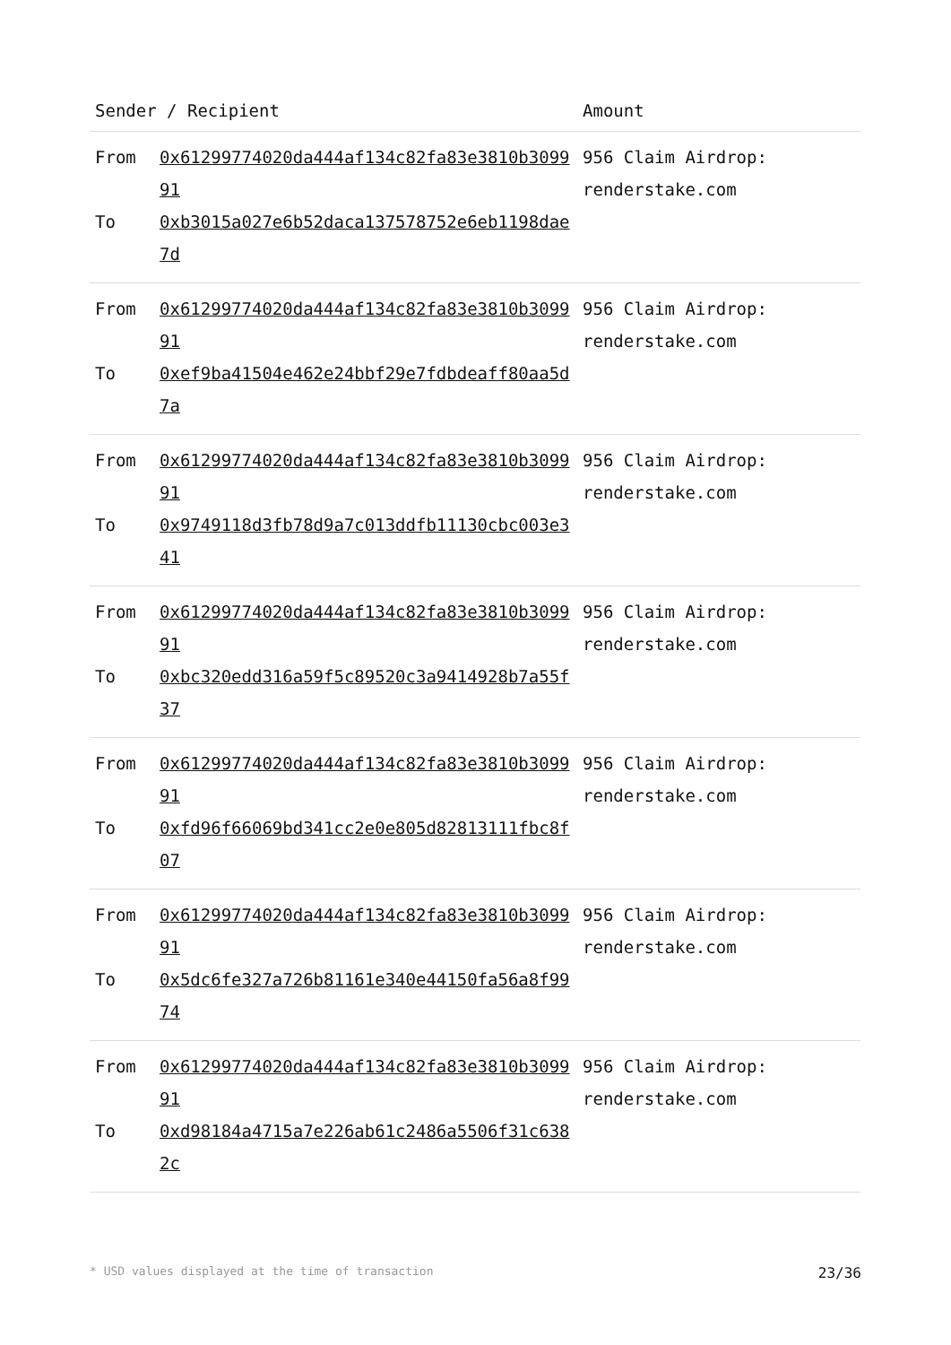| Sender / Recipient | | Amount |
| --- | --- | --- |
| From To | 0x61299774020da444af134c82fa83e3810b309991 0xb3015a027e6b52daca137578752e6eb1198dae7d | 956 Claim Airdrop: renderstake.com |
| From To | 0x61299774020da444af134c82fa83e3810b309991 0xef9ba41504e462e24bbf29e7fdbdeaff80aa5d7a | 956 Claim Airdrop: renderstake.com |
| From To | 0x61299774020da444af134c82fa83e3810b309991 0x9749118d3fb78d9a7c013ddfb11130cbc003e341 | 956 Claim Airdrop: renderstake.com |
| From To | 0x61299774020da444af134c82fa83e3810b309991 0xbc320edd316a59f5c89520c3a9414928b7a55f37 | 956 Claim Airdrop: renderstake.com |
| From To | 0x61299774020da444af134c82fa83e3810b309991 0xfd96f66069bd341cc2e0e805d82813111fbc8f07 | 956 Claim Airdrop: renderstake.com |
| From To | 0x61299774020da444af134c82fa83e3810b309991 0x5dc6fe327a726b81161e340e44150fa56a8f9974 | 956 Claim Airdrop: renderstake.com |
| From To | 0x61299774020da444af134c82fa83e3810b309991 0xd98184a4715a7e226ab61c2486a5506f31c6382c | 956 Claim Airdrop: renderstake.com |
* USD values displayed at the time of transaction 23/36